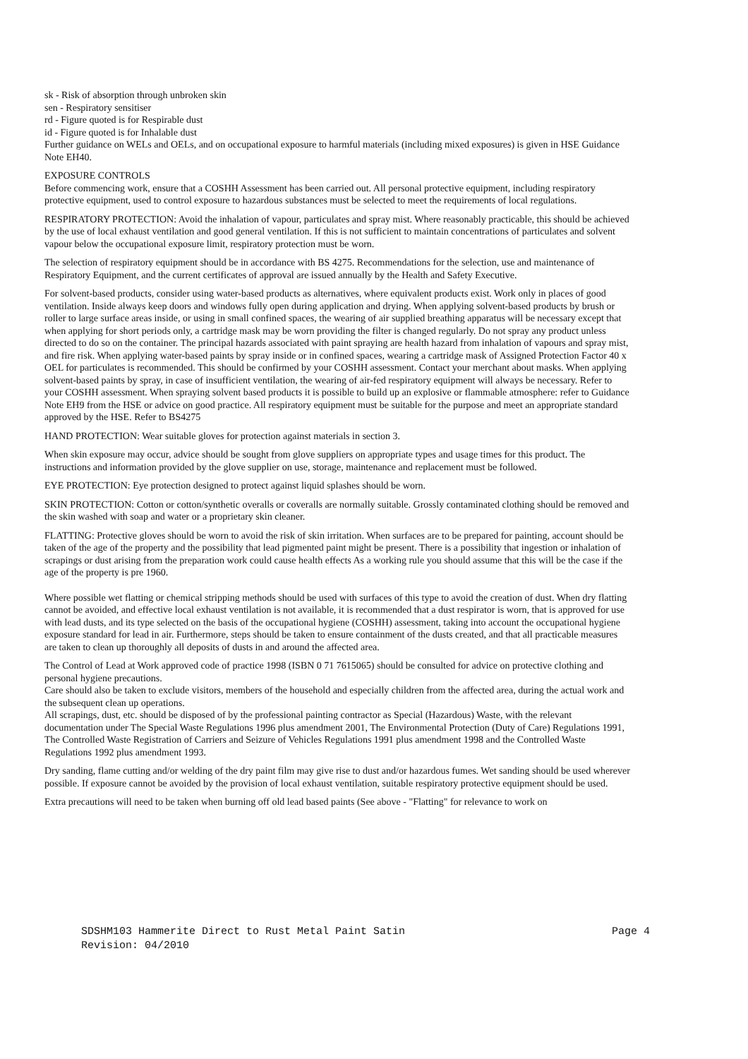sk - Risk of absorption through unbroken skin
sen - Respiratory sensitiser
rd - Figure quoted is for Respirable dust
id - Figure quoted is for Inhalable dust
Further guidance on WELs and OELs, and on occupational exposure to harmful materials (including mixed exposures) is given in HSE Guidance Note EH40.
EXPOSURE CONTROLS
Before commencing work, ensure that a COSHH Assessment has been carried out. All personal protective equipment, including respiratory protective equipment, used to control exposure to hazardous substances must be selected to meet the requirements of local regulations.
RESPIRATORY PROTECTION: Avoid the inhalation of vapour, particulates and spray mist. Where reasonably practicable, this should be achieved by the use of local exhaust ventilation and good general ventilation. If this is not sufficient to maintain concentrations of particulates and solvent vapour below the occupational exposure limit, respiratory protection must be worn.
The selection of respiratory equipment should be in accordance with BS 4275. Recommendations for the selection, use and maintenance of Respiratory Equipment, and the current certificates of approval are issued annually by the Health and Safety Executive.
For solvent-based products, consider using water-based products as alternatives, where equivalent products exist. Work only in places of good ventilation. Inside always keep doors and windows fully open during application and drying. When applying solvent-based products by brush or roller to large surface areas inside, or using in small confined spaces, the wearing of air supplied breathing apparatus will be necessary except that when applying for short periods only, a cartridge mask may be worn providing the filter is changed regularly. Do not spray any product unless directed to do so on the container. The principal hazards associated with paint spraying are health hazard from inhalation of vapours and spray mist, and fire risk. When applying water-based paints by spray inside or in confined spaces, wearing a cartridge mask of Assigned Protection Factor 40 x OEL for particulates is recommended. This should be confirmed by your COSHH assessment. Contact your merchant about masks. When applying solvent-based paints by spray, in case of insufficient ventilation, the wearing of air-fed respiratory equipment will always be necessary. Refer to your COSHH assessment. When spraying solvent based products it is possible to build up an explosive or flammable atmosphere: refer to Guidance Note EH9 from the HSE or advice on good practice. All respiratory equipment must be suitable for the purpose and meet an appropriate standard approved by the HSE. Refer to BS4275
HAND PROTECTION: Wear suitable gloves for protection against materials in section 3.
When skin exposure may occur, advice should be sought from glove suppliers on appropriate types and usage times for this product. The instructions and information provided by the glove supplier on use, storage, maintenance and replacement must be followed.
EYE PROTECTION: Eye protection designed to protect against liquid splashes should be worn.
SKIN PROTECTION: Cotton or cotton/synthetic overalls or coveralls are normally suitable. Grossly contaminated clothing should be removed and the skin washed with soap and water or a proprietary skin cleaner.
FLATTING: Protective gloves should be worn to avoid the risk of skin irritation. When surfaces are to be prepared for painting, account should be taken of the age of the property and the possibility that lead pigmented paint might be present. There is a possibility that ingestion or inhalation of scrapings or dust arising from the preparation work could cause health effects As a working rule you should assume that this will be the case if the age of the property is pre 1960.
Where possible wet flatting or chemical stripping methods should be used with surfaces of this type to avoid the creation of dust. When dry flatting cannot be avoided, and effective local exhaust ventilation is not available, it is recommended that a dust respirator is worn, that is approved for use with lead dusts, and its type selected on the basis of the occupational hygiene (COSHH) assessment, taking into account the occupational hygiene exposure standard for lead in air. Furthermore, steps should be taken to ensure containment of the dusts created, and that all practicable measures are taken to clean up thoroughly all deposits of dusts in and around the affected area.
The Control of Lead at Work approved code of practice 1998 (ISBN 0 71 7615065) should be consulted for advice on protective clothing and personal hygiene precautions.
Care should also be taken to exclude visitors, members of the household and especially children from the affected area, during the actual work and the subsequent clean up operations.
All scrapings, dust, etc. should be disposed of by the professional painting contractor as Special (Hazardous) Waste, with the relevant documentation under The Special Waste Regulations 1996 plus amendment 2001, The Environmental Protection (Duty of Care) Regulations 1991, The Controlled Waste Registration of Carriers and Seizure of Vehicles Regulations 1991 plus amendment 1998 and the Controlled Waste Regulations 1992 plus amendment 1993.
Dry sanding, flame cutting and/or welding of the dry paint film may give rise to dust and/or hazardous fumes. Wet sanding should be used wherever possible. If exposure cannot be avoided by the provision of local exhaust ventilation, suitable respiratory protective equipment should be used.
Extra precautions will need to be taken when burning off old lead based paints (See above - "Flatting" for relevance to work on
SDSHM103 Hammerite Direct to Rust Metal Paint Satin Page 4
Revision: 04/2010